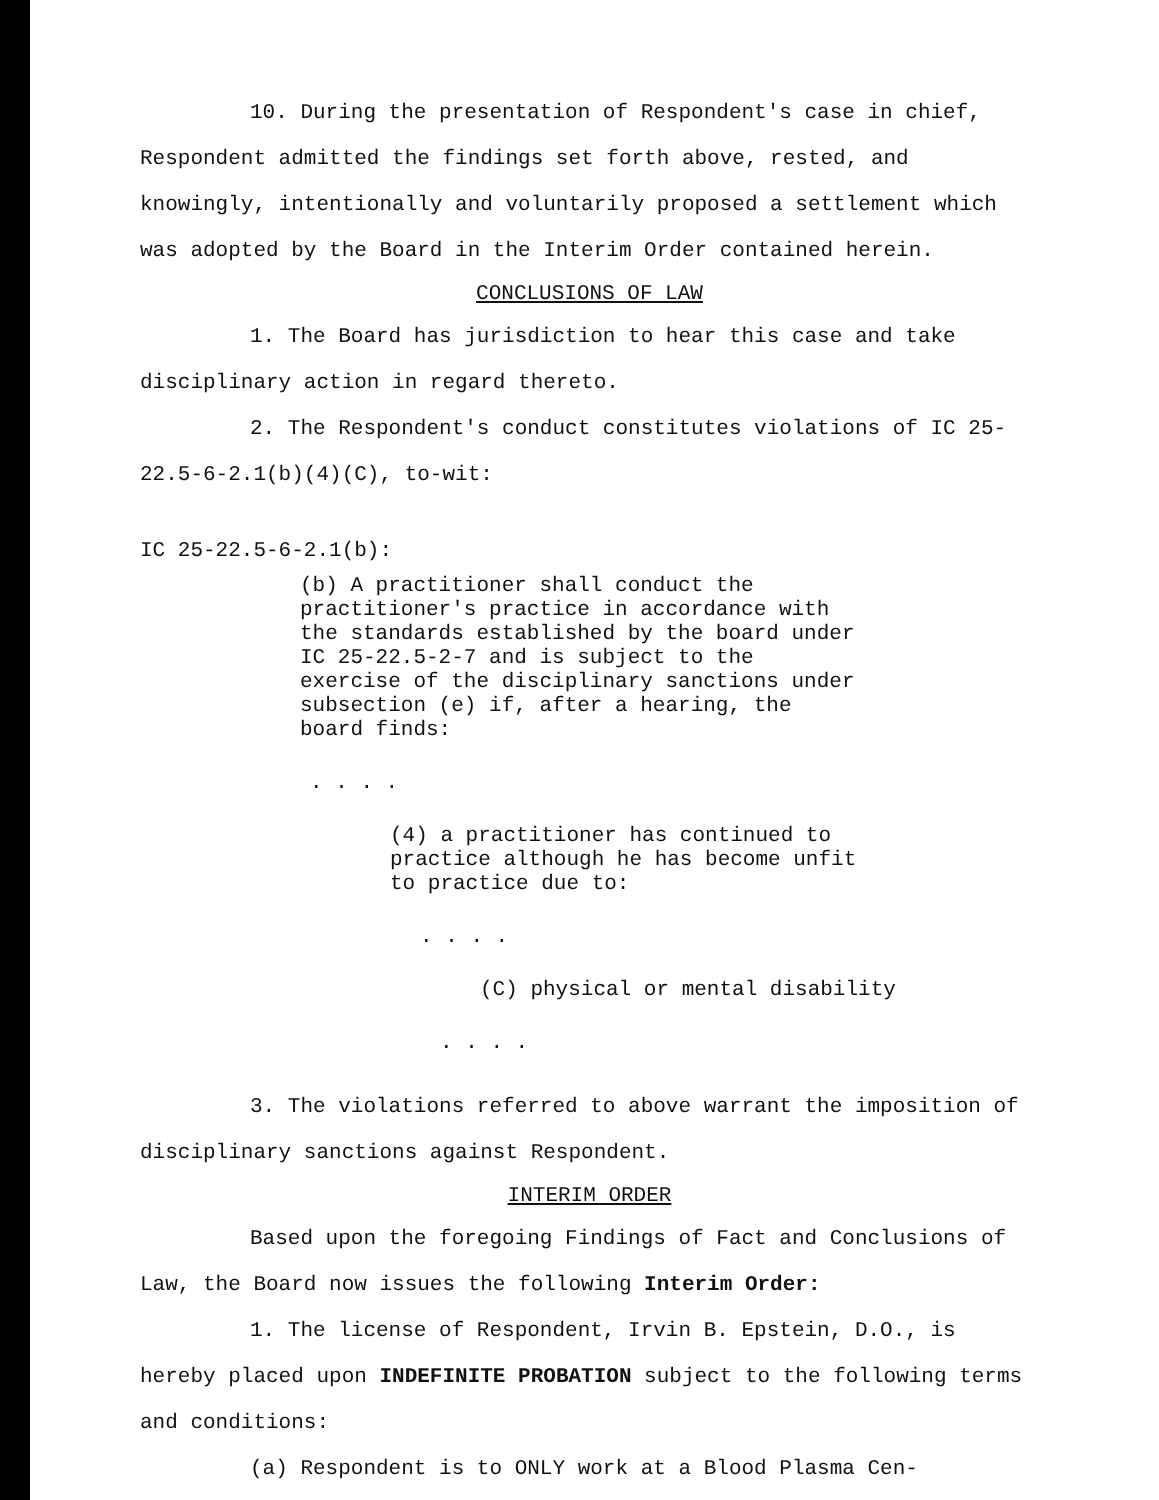10. During the presentation of Respondent's case in chief, Respondent admitted the findings set forth above, rested, and knowingly, intentionally and voluntarily proposed a settlement which was adopted by the Board in the Interim Order contained herein.
CONCLUSIONS OF LAW
1. The Board has jurisdiction to hear this case and take disciplinary action in regard thereto.
2. The Respondent's conduct constitutes violations of IC 25-22.5-6-2.1(b)(4)(C), to-wit:
IC 25-22.5-6-2.1(b):
(b) A practitioner shall conduct the practitioner's practice in accordance with the standards established by the board under IC 25-22.5-2-7 and is subject to the exercise of the disciplinary sanctions under subsection (e) if, after a hearing, the board finds:
. . . .
(4) a practitioner has continued to practice although he has become unfit to practice due to:
. . . .
(C) physical or mental disability
. . . .
3. The violations referred to above warrant the imposition of disciplinary sanctions against Respondent.
INTERIM ORDER
Based upon the foregoing Findings of Fact and Conclusions of Law, the Board now issues the following Interim Order:
1. The license of Respondent, Irvin B. Epstein, D.O., is hereby placed upon INDEFINITE PROBATION subject to the following terms and conditions:
(a) Respondent is to ONLY work at a Blood Plasma Cen-